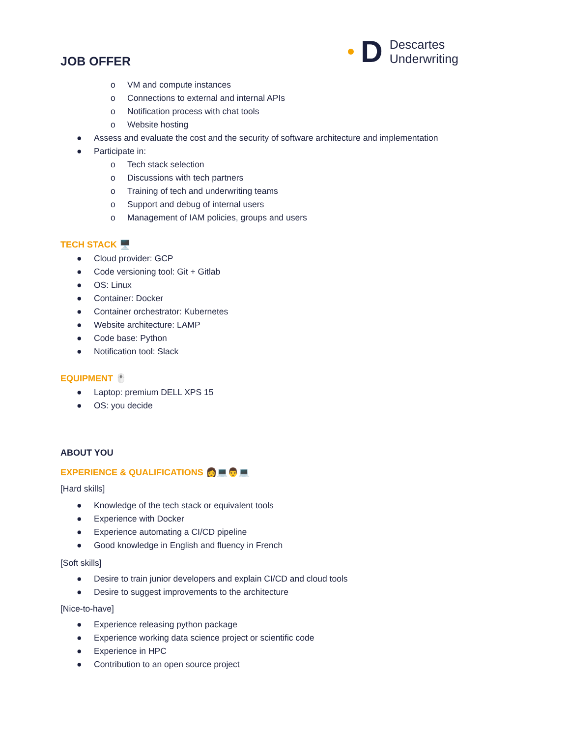JOB OFFER
D
Descartes
Underwriting
o VM and compute instances
o Connections to external and internal APIs
o Notification process with chat tools
o Website hosting
● Assess and evaluate the cost and the security of software architecture and implementation
● Participate in:
o Tech stack selection
o Discussions with tech partners
o Training of tech and underwriting teams
o Support and debug of internal users
o Management of IAM policies, groups and users
TECH STACK 🖥️
● Cloud provider: GCP
● Code versioning tool: Git + Gitlab
● OS: Linux
● Container: Docker
● Container orchestrator: Kubernetes
● Website architecture: LAMP
● Code base: Python
● Notification tool: Slack
EQUIPMENT 🖱️
● Laptop: premium DELL XPS 15
● OS: you decide
ABOUT YOU
EXPERIENCE & QUALIFICATIONS 👩💻👨💻
[Hard skills]
● Knowledge of the tech stack or equivalent tools
● Experience with Docker
● Experience automating a CI/CD pipeline
● Good knowledge in English and fluency in French
[Soft skills]
● Desire to train junior developers and explain CI/CD and cloud tools
● Desire to suggest improvements to the architecture
[Nice-to-have]
● Experience releasing python package
● Experience working data science project or scientific code
● Experience in HPC
● Contribution to an open source project